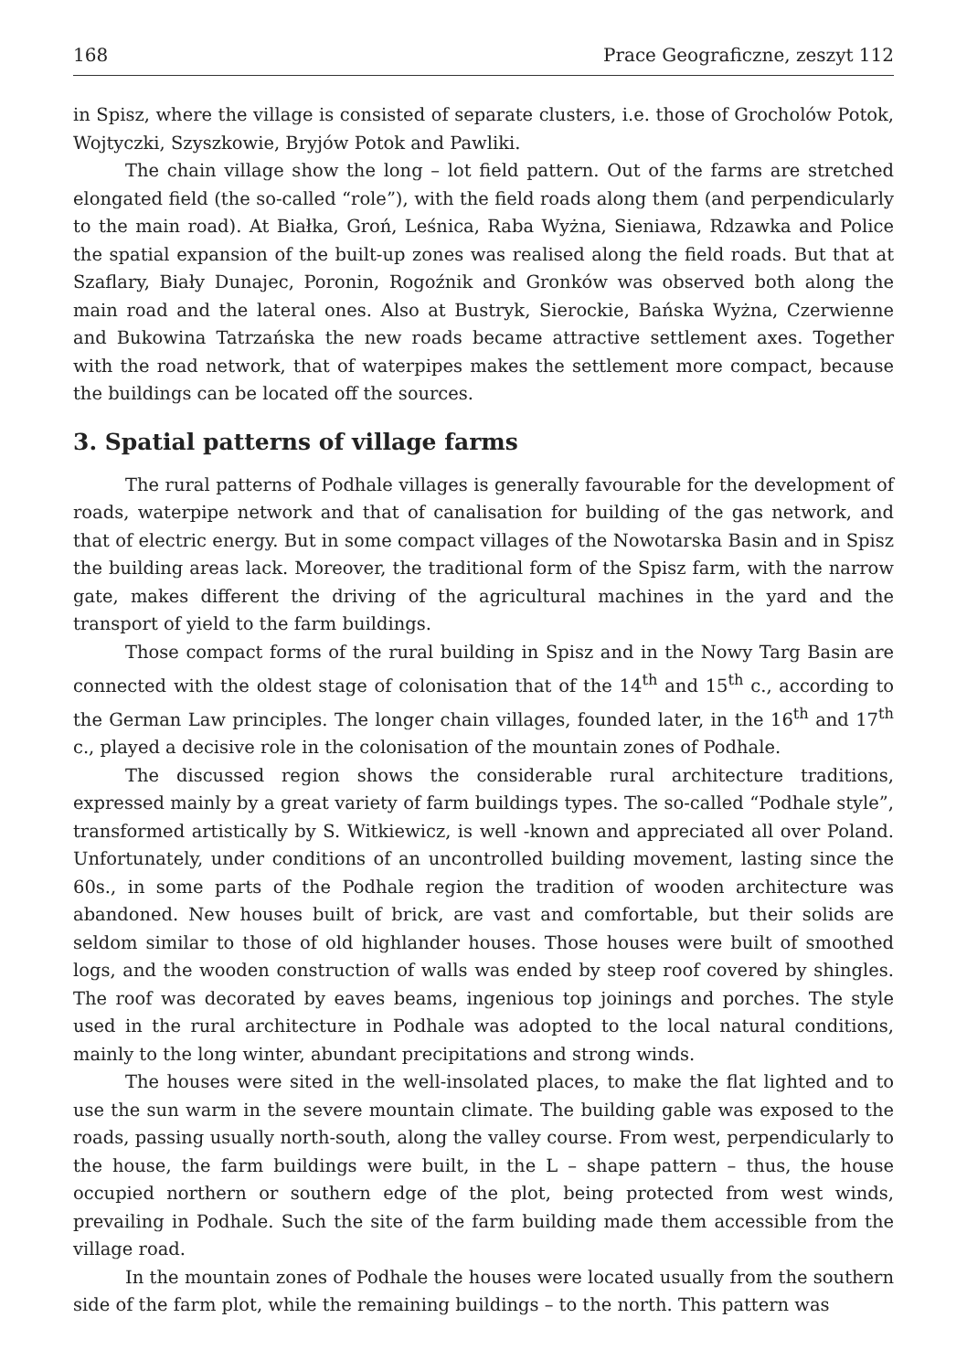168 Prace Geograficzne, zeszyt 112
in Spisz, where the village is consisted of separate clusters, i.e. those of Grocholów Potok, Wojtyczki, Szyszkowie, Bryjów Potok and Pawliki.
The chain village show the long – lot field pattern. Out of the farms are stretched elongated field (the so-called “role”), with the field roads along them (and perpendicularly to the main road). At Białka, Groń, Leśnica, Raba Wyżna, Sieniawa, Rdzawka and Police the spatial expansion of the built-up zones was realised along the field roads. But that at Szaflary, Biały Dunajec, Poronin, Rogoźnik and Gronków was observed both along the main road and the lateral ones. Also at Bustryk, Sierockie, Bańska Wyżna, Czerwienne and Bukowina Tatrzańska the new roads became attractive settlement axes. Together with the road network, that of waterpipes makes the settlement more compact, because the buildings can be located off the sources.
3. Spatial patterns of village farms
The rural patterns of Podhale villages is generally favourable for the development of roads, waterpipe network and that of canalisation for building of the gas network, and that of electric energy. But in some compact villages of the Nowotarska Basin and in Spisz the building areas lack. Moreover, the traditional form of the Spisz farm, with the narrow gate, makes different the driving of the agricultural machines in the yard and the transport of yield to the farm buildings.
Those compact forms of the rural building in Spisz and in the Nowy Targ Basin are connected with the oldest stage of colonisation that of the 14<sup>th</sup> and 15<sup>th</sup> c., according to the German Law principles. The longer chain villages, founded later, in the 16<sup>th</sup> and 17<sup>th</sup> c., played a decisive role in the colonisation of the mountain zones of Podhale.
The discussed region shows the considerable rural architecture traditions, expressed mainly by a great variety of farm buildings types. The so-called “Podhale style”, transformed artistically by S. Witkiewicz, is well -known and appreciated all over Poland. Unfortunately, under conditions of an uncontrolled building movement, lasting since the 60s., in some parts of the Podhale region the tradition of wooden architecture was abandoned. New houses built of brick, are vast and comfortable, but their solids are seldom similar to those of old highlander houses. Those houses were built of smoothed logs, and the wooden construction of walls was ended by steep roof covered by shingles. The roof was decorated by eaves beams, ingenious top joinings and porches. The style used in the rural architecture in Podhale was adopted to the local natural conditions, mainly to the long winter, abundant precipitations and strong winds.
The houses were sited in the well-insolated places, to make the flat lighted and to use the sun warm in the severe mountain climate. The building gable was exposed to the roads, passing usually north-south, along the valley course. From west, perpendicularly to the house, the farm buildings were built, in the L – shape pattern – thus, the house occupied northern or southern edge of the plot, being protected from west winds, prevailing in Podhale. Such the site of the farm building made them accessible from the village road.
In the mountain zones of Podhale the houses were located usually from the southern side of the farm plot, while the remaining buildings – to the north. This pattern was